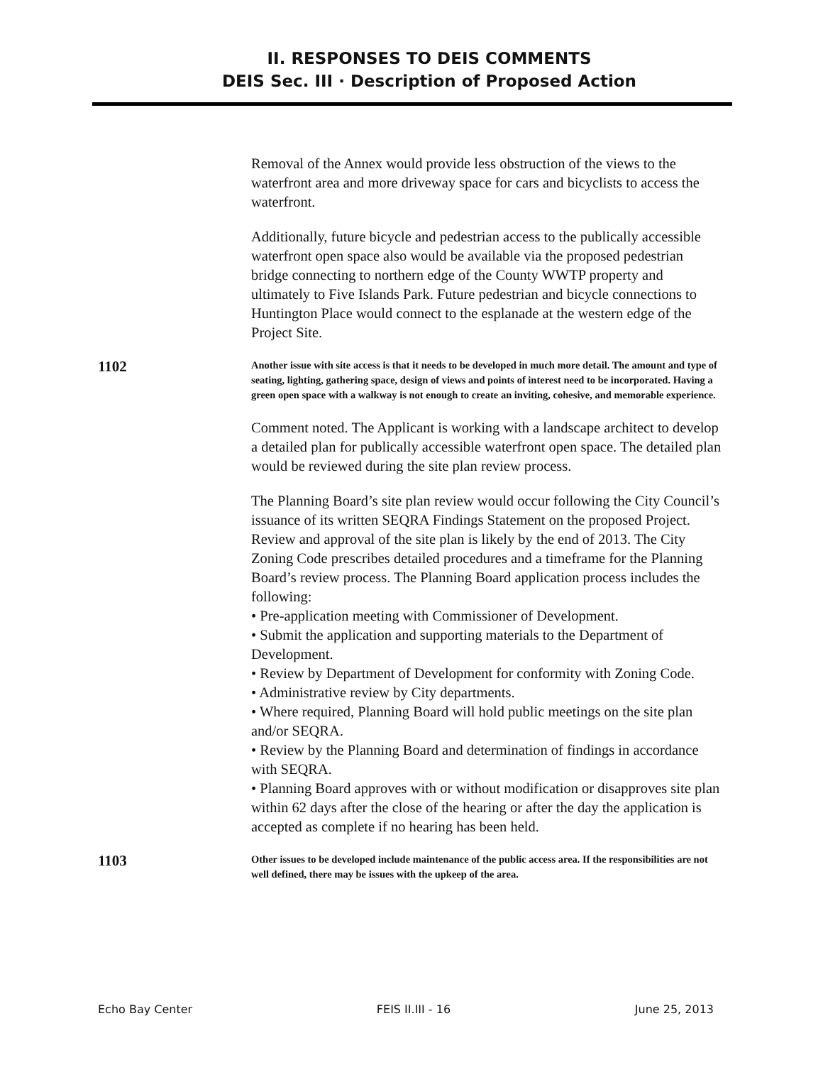II. RESPONSES TO DEIS COMMENTS
DEIS Sec. III · Description of Proposed Action
Removal of the Annex would provide less obstruction of the views to the waterfront area and more driveway space for cars and bicyclists to access the waterfront.
Additionally, future bicycle and pedestrian access to the publically accessible waterfront open space also would be available via the proposed pedestrian bridge connecting to northern edge of the County WWTP property and ultimately to Five Islands Park. Future pedestrian and bicycle connections to Huntington Place would connect to the esplanade at the western edge of the Project Site.
1102
Another issue with site access is that it needs to be developed in much more detail. The amount and type of seating, lighting, gathering space, design of views and points of interest need to be incorporated. Having a green open space with a walkway is not enough to create an inviting, cohesive, and memorable experience.
Comment noted. The Applicant is working with a landscape architect to develop a detailed plan for publically accessible waterfront open space. The detailed plan would be reviewed during the site plan review process.
The Planning Board’s site plan review would occur following the City Council’s issuance of its written SEQRA Findings Statement on the proposed Project. Review and approval of the site plan is likely by the end of 2013. The City Zoning Code prescribes detailed procedures and a timeframe for the Planning Board’s review process. The Planning Board application process includes the following:
• Pre-application meeting with Commissioner of Development.
• Submit the application and supporting materials to the Department of Development.
• Review by Department of Development for conformity with Zoning Code.
• Administrative review by City departments.
• Where required, Planning Board will hold public meetings on the site plan and/or SEQRA.
• Review by the Planning Board and determination of findings in accordance with SEQRA.
• Planning Board approves with or without modification or disapproves site plan within 62 days after the close of the hearing or after the day the application is accepted as complete if no hearing has been held.
1103
Other issues to be developed include maintenance of the public access area. If the responsibilities are not well defined, there may be issues with the upkeep of the area.
Echo Bay Center FEIS II.III - 16 June 25, 2013